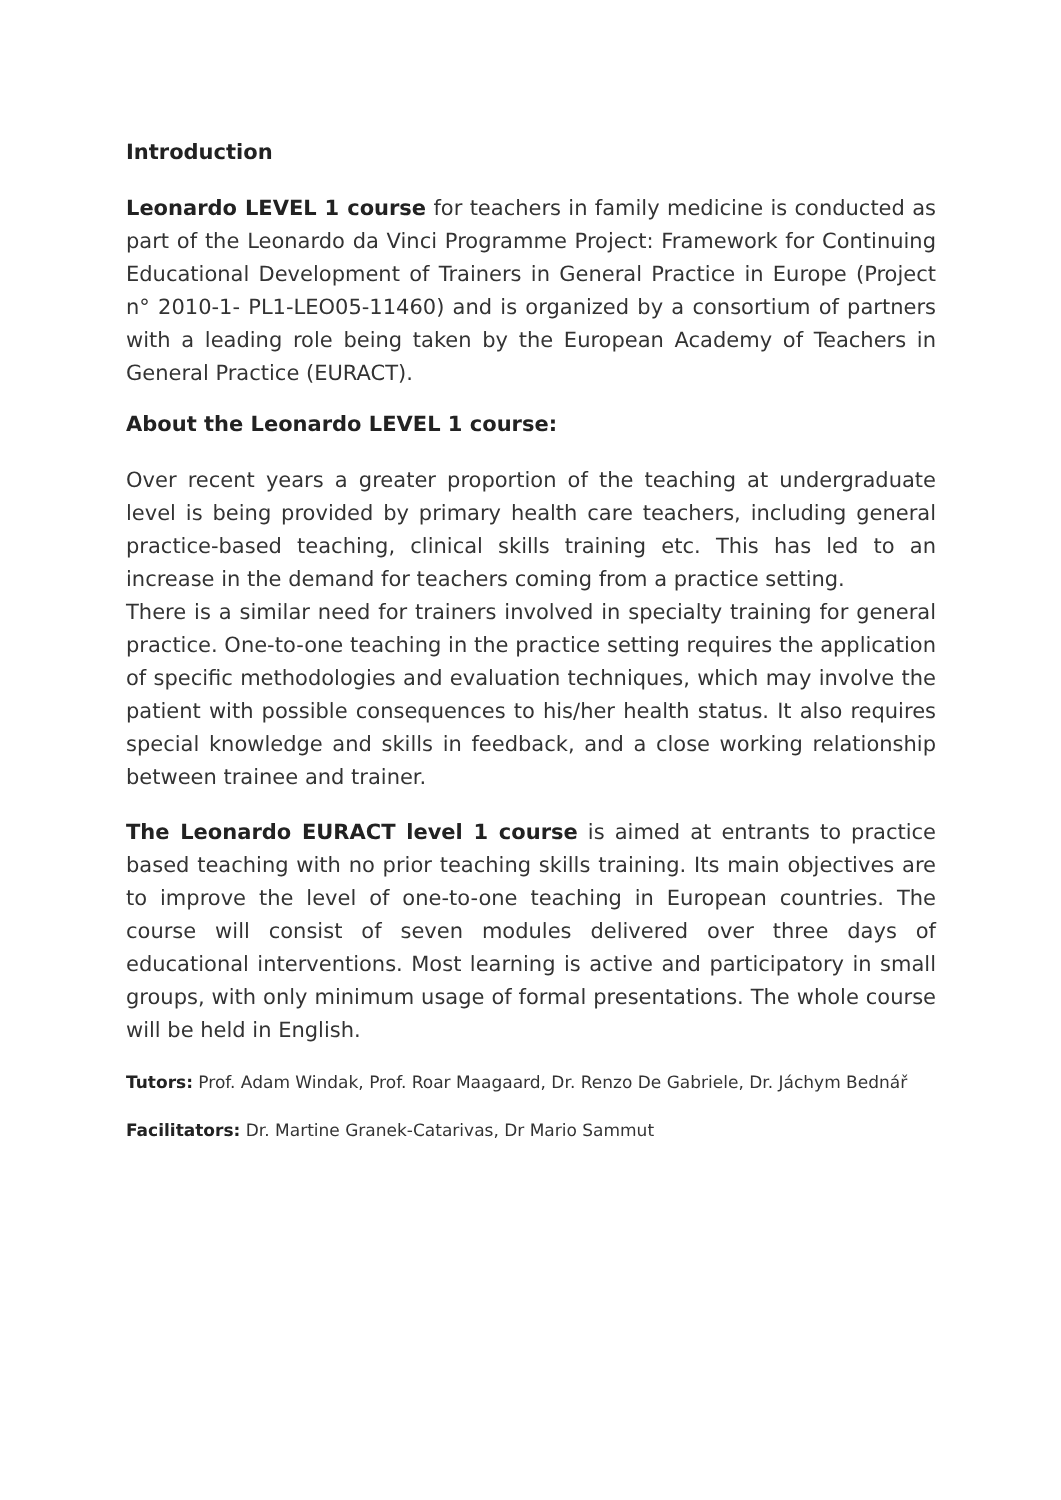Introduction
Leonardo LEVEL 1 course for teachers in family medicine is conducted as part of the Leonardo da Vinci Programme Project: Framework for Continuing Educational Development of Trainers in General Practice in Europe (Project n° 2010-1- PL1-LEO05-11460) and is organized by a consortium of partners with a leading role being taken by the European Academy of Teachers in General Practice (EURACT).
About the Leonardo LEVEL 1 course:
Over recent years a greater proportion of the teaching at undergraduate level is being provided by primary health care teachers, including general practice-based teaching, clinical skills training etc. This has led to an increase in the demand for teachers coming from a practice setting.
There is a similar need for trainers involved in specialty training for general practice. One-to-one teaching in the practice setting requires the application of specific methodologies and evaluation techniques, which may involve the patient with possible consequences to his/her health status. It also requires special knowledge and skills in feedback, and a close working relationship between trainee and trainer.
The Leonardo EURACT level 1 course is aimed at entrants to practice based teaching with no prior teaching skills training. Its main objectives are to improve the level of one-to-one teaching in European countries. The course will consist of seven modules delivered over three days of educational interventions. Most learning is active and participatory in small groups, with only minimum usage of formal presentations. The whole course will be held in English.
Tutors: Prof. Adam Windak, Prof. Roar Maagaard, Dr. Renzo De Gabriele, Dr. Jáchym Bednář
Facilitators: Dr. Martine Granek-Catarivas, Dr Mario Sammut